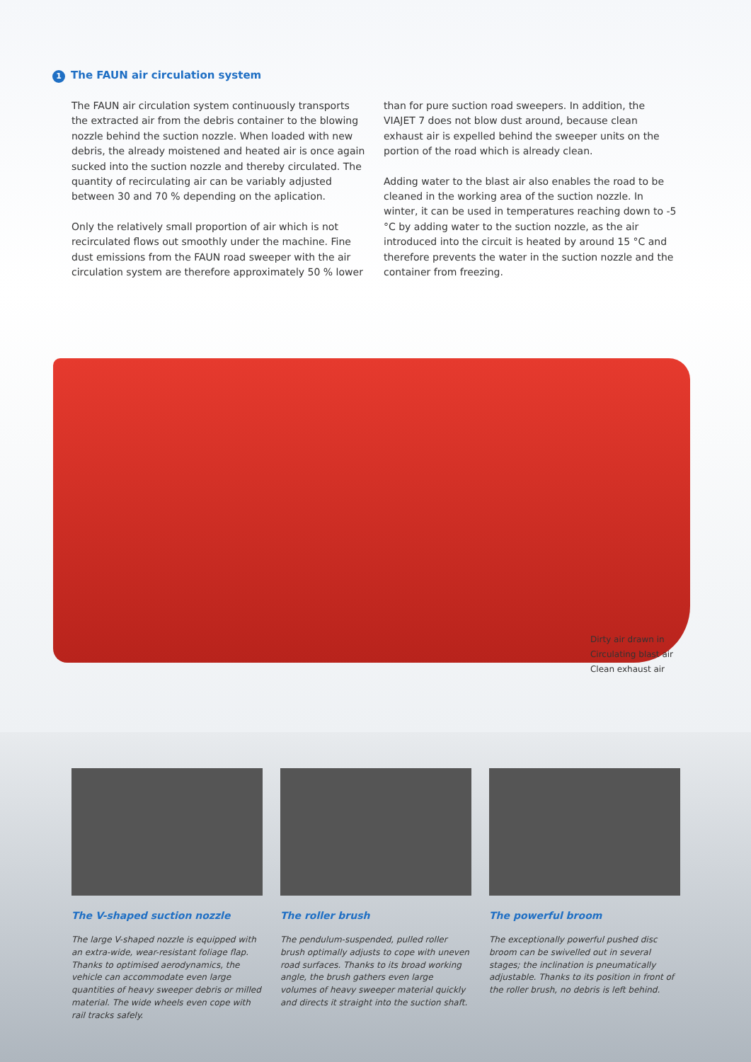1 The FAUN air circulation system
The FAUN air circulation system continuously transports the extracted air from the debris container to the blowing nozzle behind the suction nozzle. When loaded with new debris, the already moistened and heated air is once again sucked into the suction nozzle and thereby circulated. The quantity of recirculating air can be variably adjusted between 30 and 70 % depending on the aplication.
Only the relatively small proportion of air which is not recirculated flows out smoothly under the machine. Fine dust emissions from the FAUN road sweeper with the air circulation system are therefore approximately 50 % lower
than for pure suction road sweepers. In addition, the VIAJET 7 does not blow dust around, because clean exhaust air is expelled behind the sweeper units on the portion of the road which is already clean.
Adding water to the blast air also enables the road to be cleaned in the working area of the suction nozzle. In winter, it can be used in temperatures reaching down to -5 °C by adding water to the suction nozzle, as the air introduced into the circuit is heated by around 15 °C and therefore prevents the water in the suction nozzle and the container from freezing.
Dirty air drawn in
Circulating blast air
Clean exhaust air
The V-shaped suction nozzle
The large V-shaped nozzle is equipped with an extra-wide, wear-resistant foliage flap. Thanks to optimised aerodynamics, the vehicle can accommodate even large quantities of heavy sweeper debris or milled material. The wide wheels even cope with rail tracks safely.
The roller brush
The pendulum-suspended, pulled roller brush optimally adjusts to cope with uneven road surfaces. Thanks to its broad working angle, the brush gathers even large volumes of heavy sweeper material quickly and directs it straight into the suction shaft.
The powerful broom
The exceptionally powerful pushed disc broom can be swivelled out in several stages; the inclination is pneumatically adjustable. Thanks to its position in front of the roller brush, no debris is left behind.